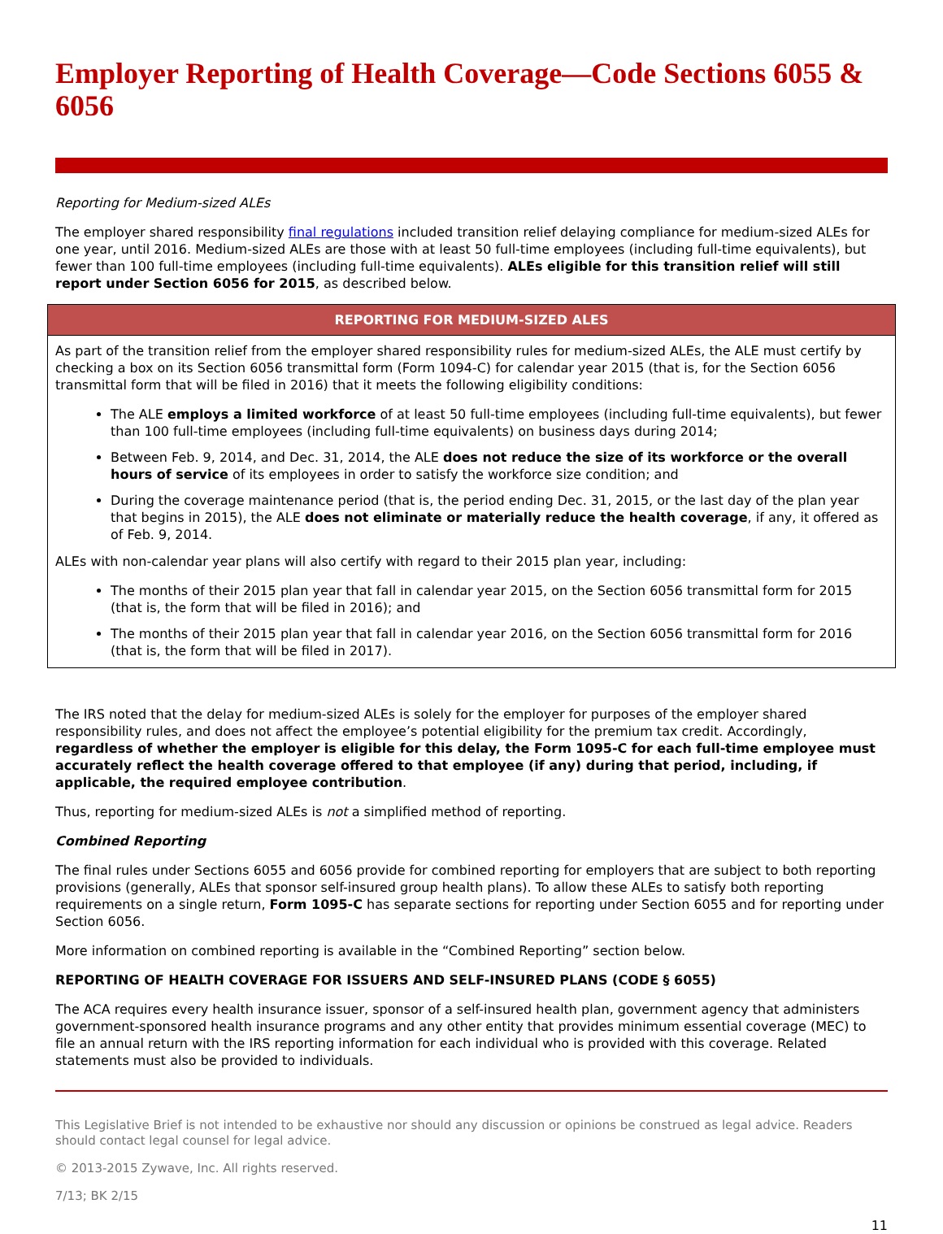Employer Reporting of Health Coverage—Code Sections 6055 & 6056
Reporting for Medium-sized ALEs
The employer shared responsibility final regulations included transition relief delaying compliance for medium-sized ALEs for one year, until 2016. Medium-sized ALEs are those with at least 50 full-time employees (including full-time equivalents), but fewer than 100 full-time employees (including full-time equivalents). ALEs eligible for this transition relief will still report under Section 6056 for 2015, as described below.
| REPORTING FOR MEDIUM-SIZED ALES |
| --- |
| As part of the transition relief from the employer shared responsibility rules for medium-sized ALEs, the ALE must certify by checking a box on its Section 6056 transmittal form (Form 1094-C) for calendar year 2015 (that is, for the Section 6056 transmittal form that will be filed in 2016) that it meets the following eligibility conditions: The ALE employs a limited workforce of at least 50 full-time employees (including full-time equivalents), but fewer than 100 full-time employees (including full-time equivalents) on business days during 2014; Between Feb. 9, 2014, and Dec. 31, 2014, the ALE does not reduce the size of its workforce or the overall hours of service of its employees in order to satisfy the workforce size condition; and During the coverage maintenance period (that is, the period ending Dec. 31, 2015, or the last day of the plan year that begins in 2015), the ALE does not eliminate or materially reduce the health coverage , if any, it offered as of Feb. 9, 2014. ALEs with non-calendar year plans will also certify with regard to their 2015 plan year, including: The months of their 2015 plan year that fall in calendar year 2015, on the Section 6056 transmittal form for 2015 (that is, the form that will be filed in 2016); and The months of their 2015 plan year that fall in calendar year 2016, on the Section 6056 transmittal form for 2016 (that is, the form that will be filed in 2017). |
The IRS noted that the delay for medium-sized ALEs is solely for the employer for purposes of the employer shared responsibility rules, and does not affect the employee’s potential eligibility for the premium tax credit. Accordingly, regardless of whether the employer is eligible for this delay, the Form 1095-C for each full-time employee must accurately reflect the health coverage offered to that employee (if any) during that period, including, if applicable, the required employee contribution.
Thus, reporting for medium-sized ALEs is not a simplified method of reporting.
Combined Reporting
The final rules under Sections 6055 and 6056 provide for combined reporting for employers that are subject to both reporting provisions (generally, ALEs that sponsor self-insured group health plans). To allow these ALEs to satisfy both reporting requirements on a single return, Form 1095-C has separate sections for reporting under Section 6055 and for reporting under Section 6056.
More information on combined reporting is available in the “Combined Reporting” section below.
REPORTING OF HEALTH COVERAGE FOR ISSUERS AND SELF-INSURED PLANS (CODE § 6055)
The ACA requires every health insurance issuer, sponsor of a self-insured health plan, government agency that administers government-sponsored health insurance programs and any other entity that provides minimum essential coverage (MEC) to file an annual return with the IRS reporting information for each individual who is provided with this coverage. Related statements must also be provided to individuals.
This Legislative Brief is not intended to be exhaustive nor should any discussion or opinions be construed as legal advice. Readers should contact legal counsel for legal advice.
© 2013-2015 Zywave, Inc. All rights reserved.
7/13; BK 2/15
11